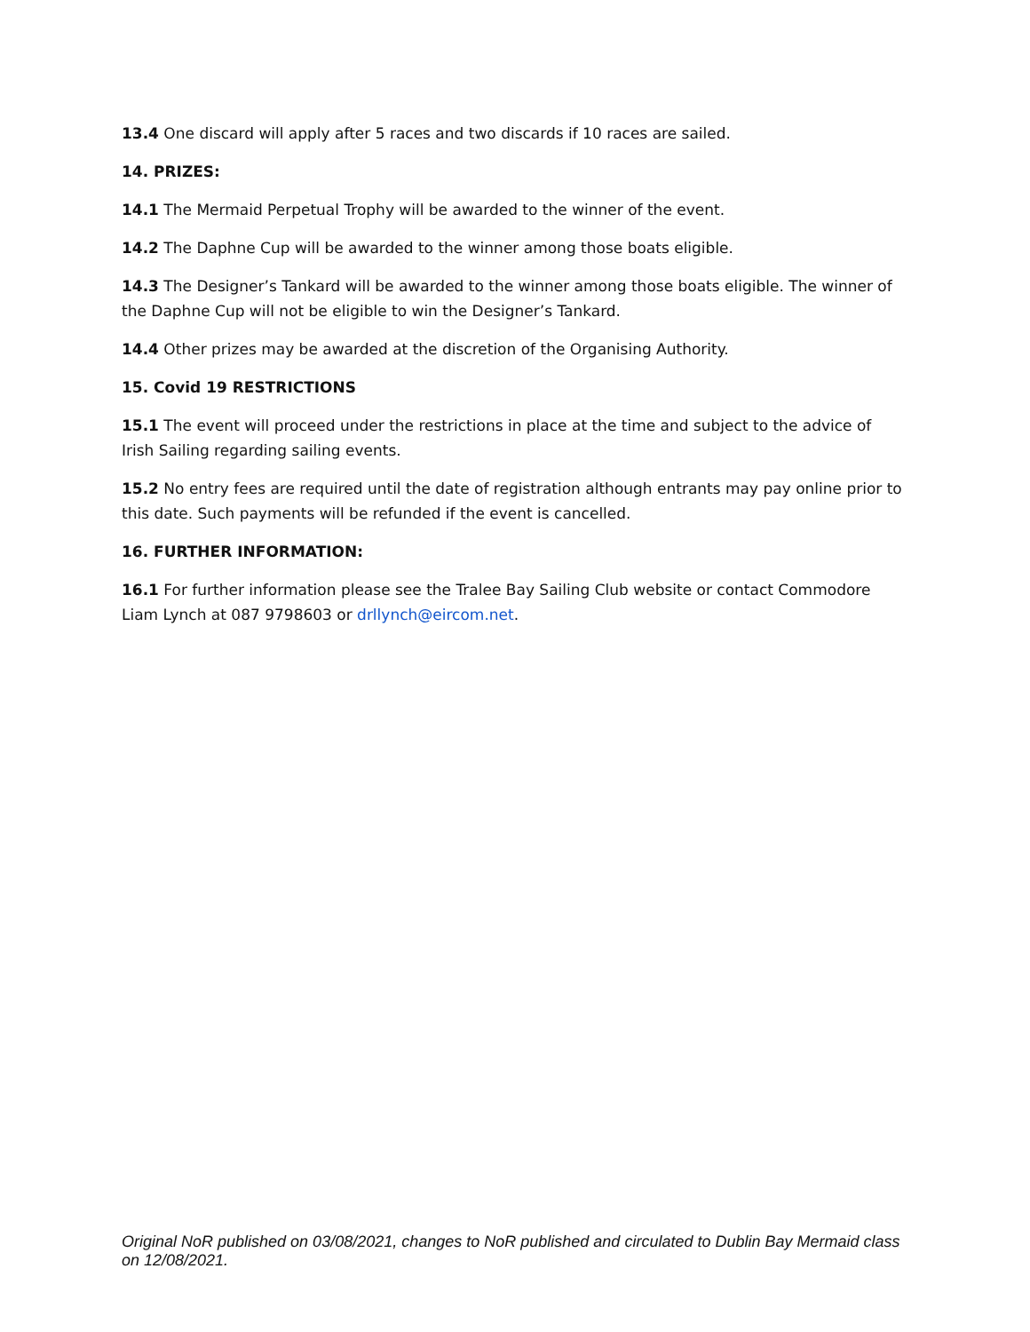13.4 One discard will apply after 5 races and two discards if 10 races are sailed.
14. PRIZES:
14.1 The Mermaid Perpetual Trophy will be awarded to the winner of the event.
14.2 The Daphne Cup will be awarded to the winner among those boats eligible.
14.3 The Designer’s Tankard will be awarded to the winner among those boats eligible. The winner of the Daphne Cup will not be eligible to win the Designer’s Tankard.
14.4 Other prizes may be awarded at the discretion of the Organising Authority.
15. Covid 19 RESTRICTIONS
15.1 The event will proceed under the restrictions in place at the time and subject to the advice of Irish Sailing regarding sailing events.
15.2 No entry fees are required until the date of registration although entrants may pay online prior to this date. Such payments will be refunded if the event is cancelled.
16. FURTHER INFORMATION:
16.1 For further information please see the Tralee Bay Sailing Club website or contact Commodore Liam Lynch at 087 9798603 or drllynch@eircom.net.
Original NoR published on 03/08/2021, changes to NoR published and circulated to Dublin Bay Mermaid class on 12/08/2021.